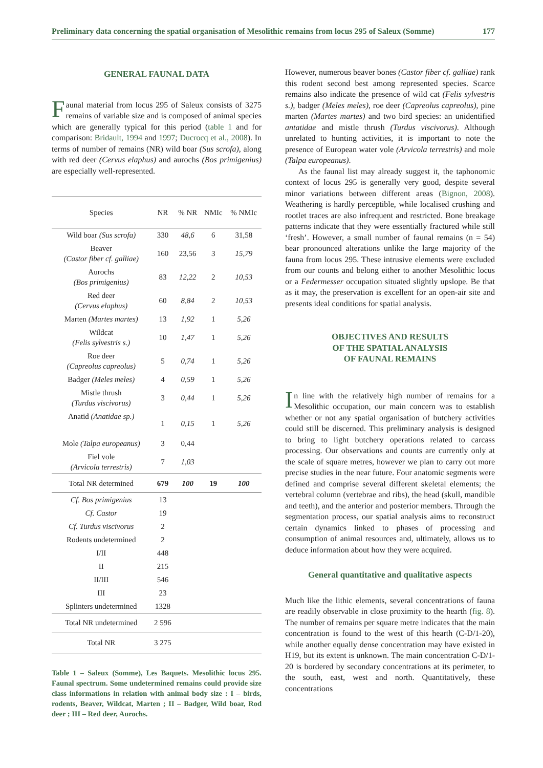Preliminary data concerning the spatial organisation of Mesolithic remains from locus 295 of Saleux (Somme) 177
GENERAL FAUNAL DATA
Faunal material from locus 295 of Saleux consists of 3275 remains of variable size and is composed of animal species which are generally typical for this period (table 1 and for comparison: Bridault, 1994 and 1997; Ducrocq et al., 2008). In terms of number of remains (NR) wild boar (Sus scrofa), along with red deer (Cervus elaphus) and aurochs (Bos primigenius) are especially well-represented.
| Species | NR | % NR | NMIc | % NMIc |
| --- | --- | --- | --- | --- |
| Wild boar (Sus scrofa) | 330 | 48,6 | 6 | 31,58 |
| Beaver (Castor fiber cf. galliae) | 160 | 23,56 | 3 | 15,79 |
| Aurochs (Bos primigenius) | 83 | 12,22 | 2 | 10,53 |
| Red deer (Cervus elaphus) | 60 | 8,84 | 2 | 10,53 |
| Marten (Martes martes) | 13 | 1,92 | 1 | 5,26 |
| Wildcat (Felis sylvestris s.) | 10 | 1,47 | 1 | 5,26 |
| Roe deer (Capreolus capreolus) | 5 | 0,74 | 1 | 5,26 |
| Badger (Meles meles) | 4 | 0,59 | 1 | 5,26 |
| Mistle thrush (Turdus viscivorus) | 3 | 0,44 | 1 | 5,26 |
| Anatid (Anatidae sp.) | 1 | 0,15 | 1 | 5,26 |
| Mole (Talpa europeanus) | 3 | 0,44 | | |
| Fiel vole (Arvicola terrestris) | 7 | 1,03 | | |
| Total NR determined | 679 | 100 | 19 | 100 |
| Cf. Bos primigenius | 13 | | | |
| Cf. Castor | 19 | | | |
| Cf. Turdus viscivorus | 2 | | | |
| Rodents undetermined | 2 | | | |
| I/II | 448 | | | |
| II | 215 | | | |
| II/III | 546 | | | |
| III | 23 | | | |
| Splinters undetermined | 1328 | | | |
| Total NR undetermined | 2 596 | | | |
| Total NR | 3 275 | | | |
Table 1 – Saleux (Somme), Les Baquets. Mesolithic locus 295. Faunal spectrum. Some undetermined remains could provide size class informations in relation with animal body size : I – birds, rodents, Beaver, Wildcat, Marten ; II – Badger, Wild boar, Rod deer ; III – Red deer, Aurochs.
However, numerous beaver bones (Castor fiber cf. galliae) rank this rodent second best among represented species. Scarce remains also indicate the presence of wild cat (Felis sylvestris s.), badger (Meles meles), roe deer (Capreolus capreolus), pine marten (Martes martes) and two bird species: an unidentified antatidae and mistle thrush (Turdus viscivorus). Although unrelated to hunting activities, it is important to note the presence of European water vole (Arvicola terrestris) and mole (Talpa europeanus).
As the faunal list may already suggest it, the taphonomic context of locus 295 is generally very good, despite several minor variations between different areas (Bignon, 2008). Weathering is hardly perceptible, while localised crushing and rootlet traces are also infrequent and restricted. Bone breakage patterns indicate that they were essentially fractured while still ‘fresh’. However, a small number of faunal remains (n = 54) bear pronounced alterations unlike the large majority of the fauna from locus 295. These intrusive elements were excluded from our counts and belong either to another Mesolithic locus or a Federmesser occupation situated slightly upslope. Be that as it may, the preservation is excellent for an open-air site and presents ideal conditions for spatial analysis.
OBJECTIVES AND RESULTS
OF THE SPATIAL ANALYSIS
OF FAUNAL REMAINS
In line with the relatively high number of remains for a Mesolithic occupation, our main concern was to establish whether or not any spatial organisation of butchery activities could still be discerned. This preliminary analysis is designed to bring to light butchery operations related to carcass processing. Our observations and counts are currently only at the scale of square metres, however we plan to carry out more precise studies in the near future. Four anatomic segments were defined and comprise several different skeletal elements; the vertebral column (vertebrae and ribs), the head (skull, mandible and teeth), and the anterior and posterior members. Through the segmentation process, our spatial analysis aims to reconstruct certain dynamics linked to phases of processing and consumption of animal resources and, ultimately, allows us to deduce information about how they were acquired.
General quantitative and qualitative aspects
Much like the lithic elements, several concentrations of fauna are readily observable in close proximity to the hearth (fig. 8). The number of remains per square metre indicates that the main concentration is found to the west of this hearth (C-D/1-20), while another equally dense concentration may have existed in H19, but its extent is unknown. The main concentration C-D/1-20 is bordered by secondary concentrations at its perimeter, to the south, east, west and north. Quantitatively, these concentrations